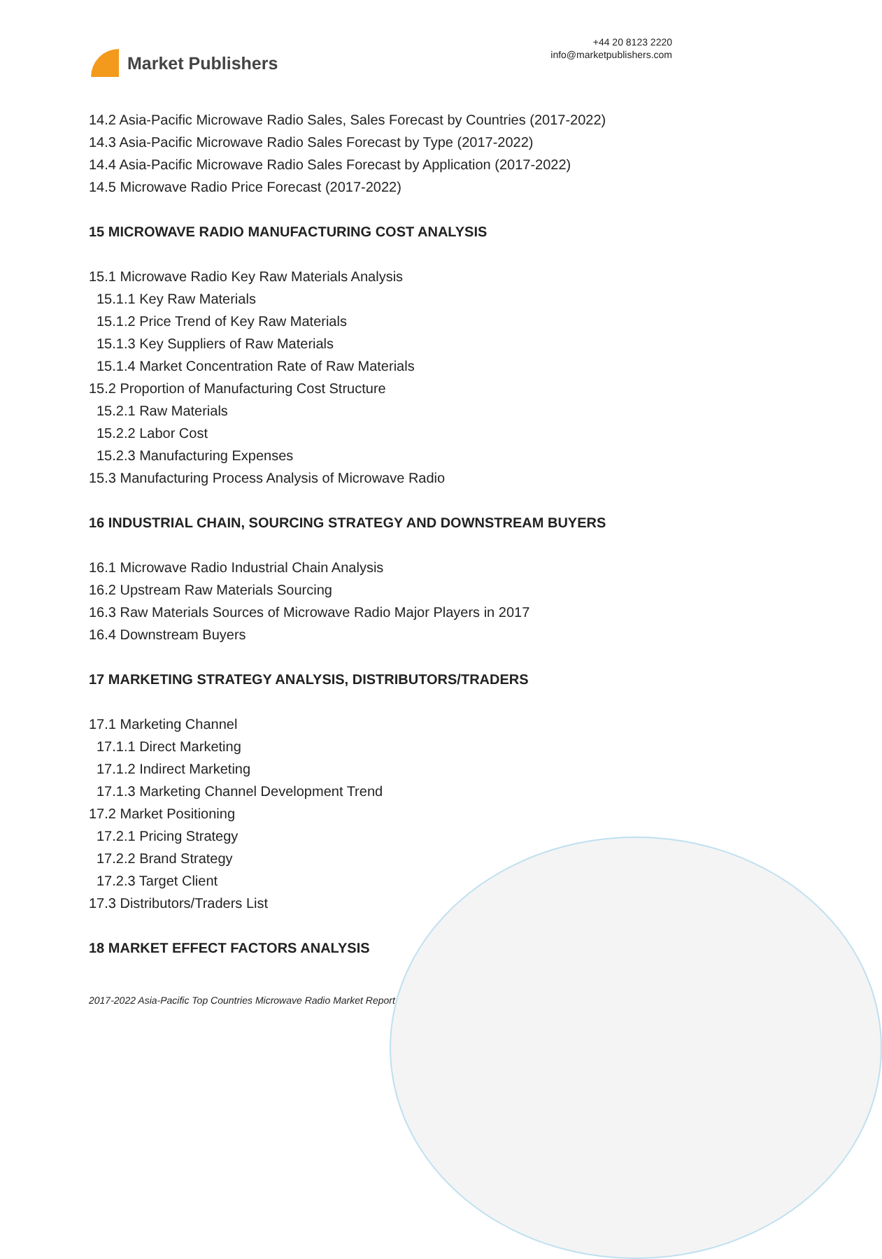Market Publishers
+44 20 8123 2220
info@marketpublishers.com
14.2 Asia-Pacific Microwave Radio Sales, Sales Forecast by Countries (2017-2022)
14.3 Asia-Pacific Microwave Radio Sales Forecast by Type (2017-2022)
14.4 Asia-Pacific Microwave Radio Sales Forecast by Application (2017-2022)
14.5 Microwave Radio Price Forecast (2017-2022)
15 MICROWAVE RADIO MANUFACTURING COST ANALYSIS
15.1 Microwave Radio Key Raw Materials Analysis
15.1.1 Key Raw Materials
15.1.2 Price Trend of Key Raw Materials
15.1.3 Key Suppliers of Raw Materials
15.1.4 Market Concentration Rate of Raw Materials
15.2 Proportion of Manufacturing Cost Structure
15.2.1 Raw Materials
15.2.2 Labor Cost
15.2.3 Manufacturing Expenses
15.3 Manufacturing Process Analysis of Microwave Radio
16 INDUSTRIAL CHAIN, SOURCING STRATEGY AND DOWNSTREAM BUYERS
16.1 Microwave Radio Industrial Chain Analysis
16.2 Upstream Raw Materials Sourcing
16.3 Raw Materials Sources of Microwave Radio Major Players in 2017
16.4 Downstream Buyers
17 MARKETING STRATEGY ANALYSIS, DISTRIBUTORS/TRADERS
17.1 Marketing Channel
17.1.1 Direct Marketing
17.1.2 Indirect Marketing
17.1.3 Marketing Channel Development Trend
17.2 Market Positioning
17.2.1 Pricing Strategy
17.2.2 Brand Strategy
17.2.3 Target Client
17.3 Distributors/Traders List
18 MARKET EFFECT FACTORS ANALYSIS
2017-2022 Asia-Pacific Top Countries Microwave Radio Market Report